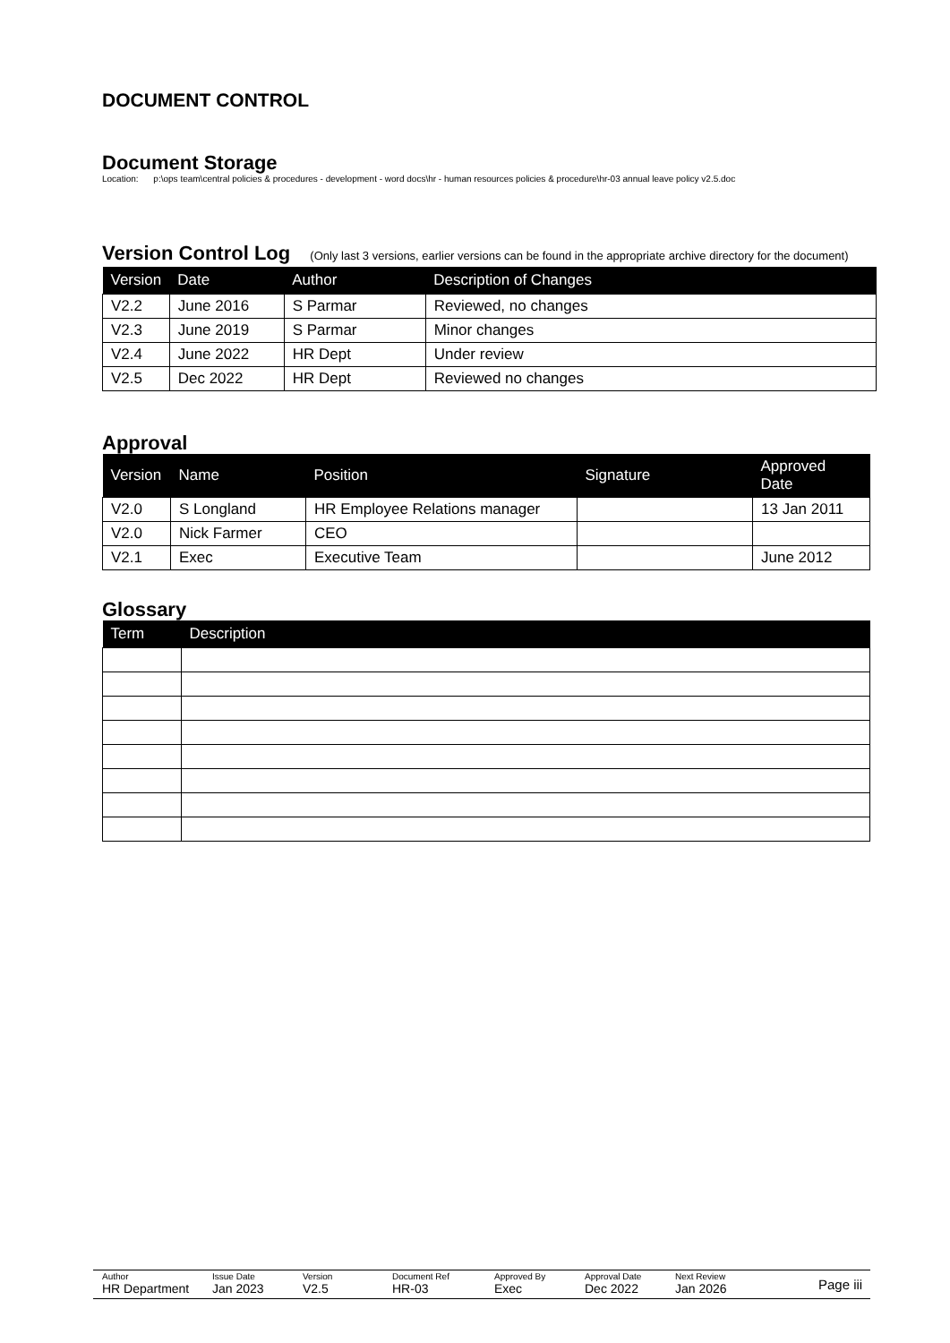DOCUMENT CONTROL
Document Storage
Location: p:\ops team\central policies & procedures - development - word docs\hr - human resources policies & procedure\hr-03 annual leave policy v2.5.doc
Version Control Log (Only last 3 versions, earlier versions can be found in the appropriate archive directory for the document)
| Version | Date | Author | Description of Changes |
| --- | --- | --- | --- |
| V2.2 | June 2016 | S Parmar | Reviewed, no changes |
| V2.3 | June 2019 | S Parmar | Minor changes |
| V2.4 | June 2022 | HR Dept | Under review |
| V2.5 | Dec 2022 | HR Dept | Reviewed no changes |
Approval
| Version | Name | Position | Signature | Approved Date |
| --- | --- | --- | --- | --- |
| V2.0 | S Longland | HR Employee Relations manager | | 13 Jan 2011 |
| V2.0 | Nick Farmer | CEO | | |
| V2.1 | Exec | Executive Team | | June 2012 |
Glossary
| Term | Description |
| --- | --- |
Author
HR Department
Issue Date
Jan 2023
Version
V2.5
Document Ref
HR-03
Approved By
Exec
Approval Date
Dec 2022
Next Review
Jan 2026
Page iii